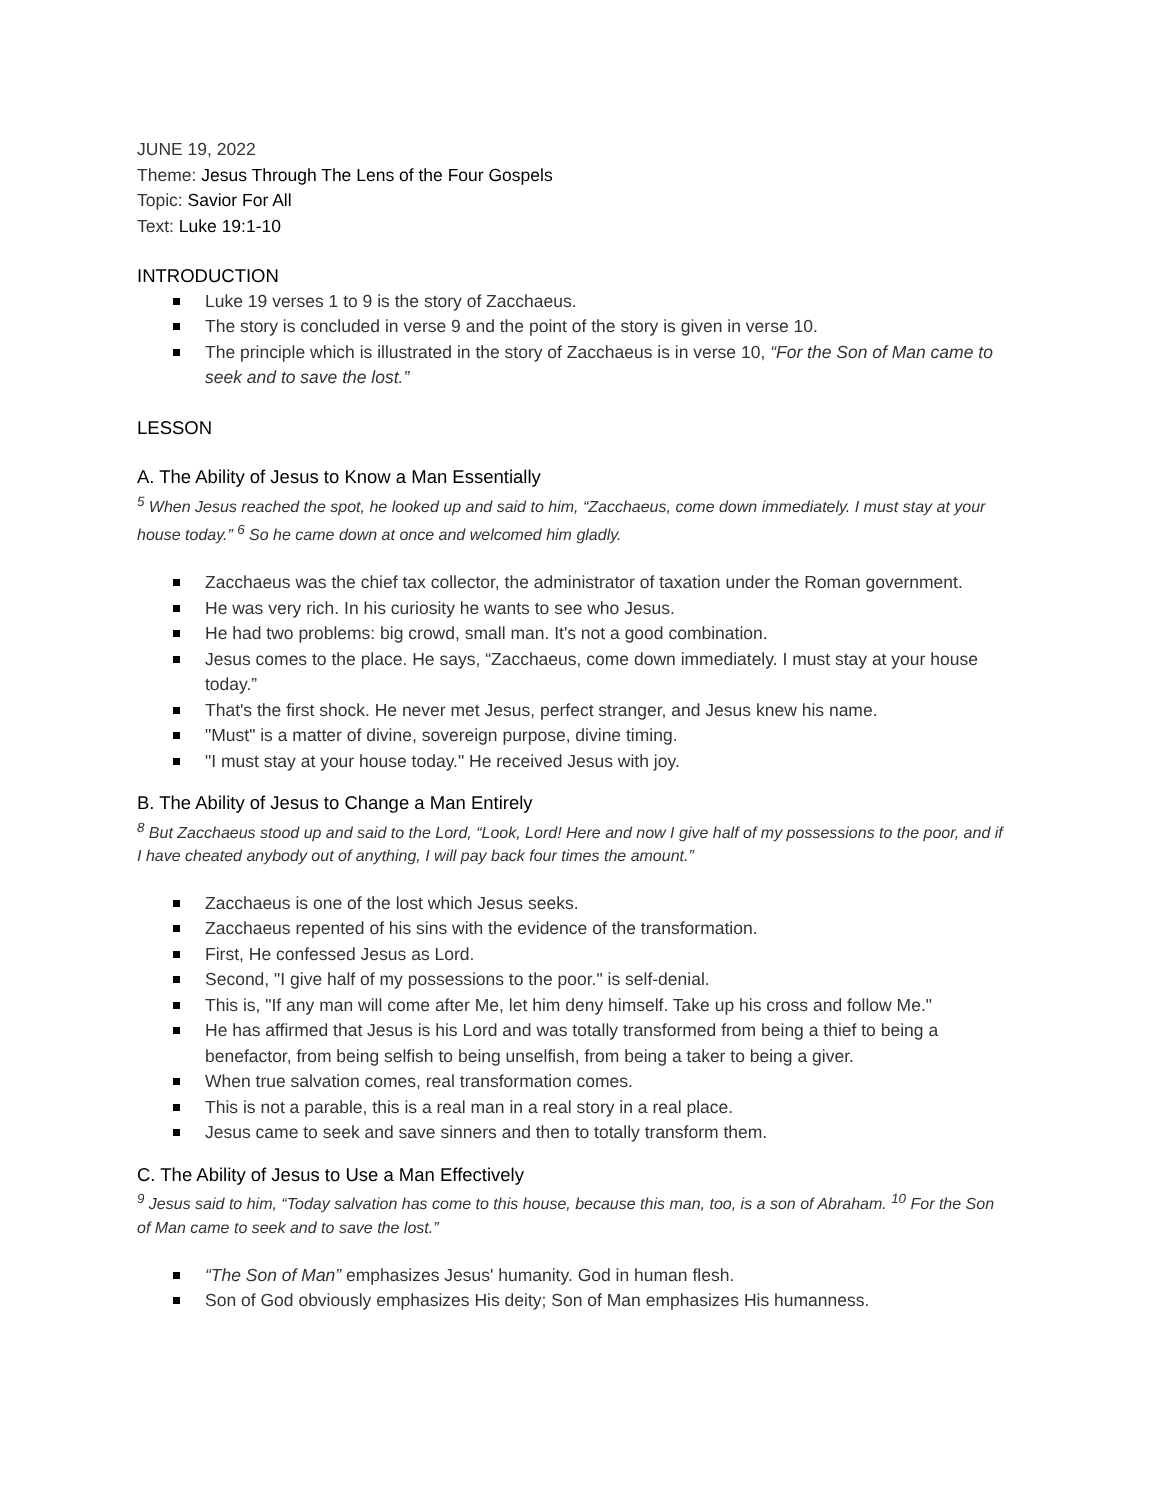JUNE 19, 2022
Theme: Jesus Through The Lens of the Four Gospels
Topic: Savior For All
Text: Luke 19:1-10
INTRODUCTION
Luke 19 verses 1 to 9 is the story of Zacchaeus.
The story is concluded in verse 9 and the point of the story is given in verse 10.
The principle which is illustrated in the story of Zacchaeus is in verse 10, “For the Son of Man came to seek and to save the lost.”
LESSON
A. The Ability of Jesus to Know a Man Essentially
<sup>5</sup> When Jesus reached the spot, he looked up and said to him, “Zacchaeus, come down immediately. I must stay at your house today.” <sup>6</sup> So he came down at once and welcomed him gladly.
Zacchaeus was the chief tax collector, the administrator of taxation under the Roman government.
He was very rich. In his curiosity he wants to see who Jesus.
He had two problems: big crowd, small man. It's not a good combination.
Jesus comes to the place. He says, “Zacchaeus, come down immediately. I must stay at your house today.”
That's the first shock. He never met Jesus, perfect stranger, and Jesus knew his name.
"Must" is a matter of divine, sovereign purpose, divine timing.
"I must stay at your house today." He received Jesus with joy.
B. The Ability of Jesus to Change a Man Entirely
<sup>8</sup> But Zacchaeus stood up and said to the Lord, “Look, Lord! Here and now I give half of my possessions to the poor, and if I have cheated anybody out of anything, I will pay back four times the amount.”
Zacchaeus is one of the lost which Jesus seeks.
Zacchaeus repented of his sins with the evidence of the transformation.
First, He confessed Jesus as Lord.
Second, "I give half of my possessions to the poor." is self-denial.
This is, "If any man will come after Me, let him deny himself. Take up his cross and follow Me."
He has affirmed that Jesus is his Lord and was totally transformed from being a thief to being a benefactor, from being selfish to being unselfish, from being a taker to being a giver.
When true salvation comes, real transformation comes.
This is not a parable, this is a real man in a real story in a real place.
Jesus came to seek and save sinners and then to totally transform them.
C. The Ability of Jesus to Use a Man Effectively
<sup>9</sup> Jesus said to him, “Today salvation has come to this house, because this man, too, is a son of Abraham. <sup>10</sup> For the Son of Man came to seek and to save the lost.”
“The Son of Man” emphasizes Jesus' humanity. God in human flesh.
Son of God obviously emphasizes His deity; Son of Man emphasizes His humanness.